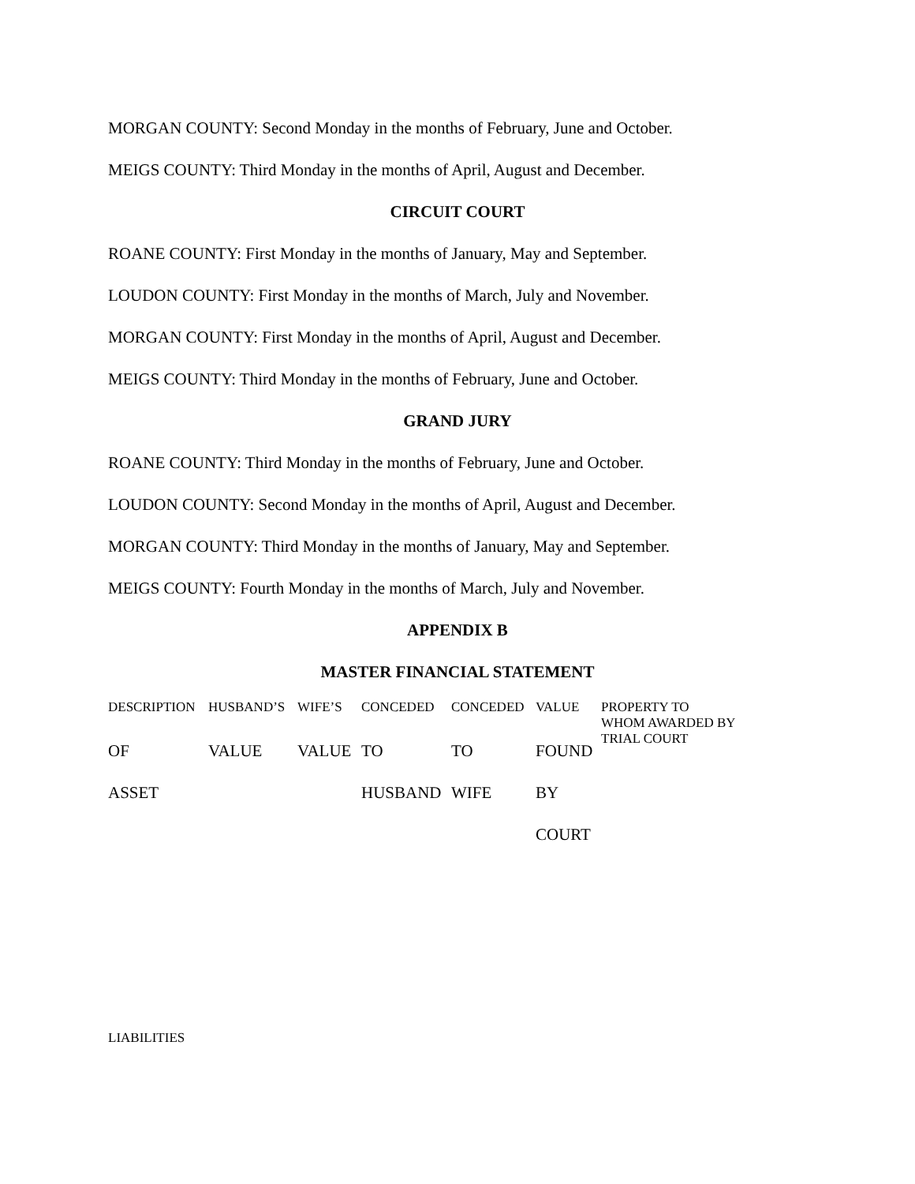MORGAN COUNTY: Second Monday in the months of February, June and October.
MEIGS COUNTY: Third Monday in the months of April, August and December.
CIRCUIT COURT
ROANE COUNTY: First Monday in the months of January, May and September.
LOUDON COUNTY: First Monday in the months of March, July and November.
MORGAN COUNTY: First Monday in the months of April, August and December.
MEIGS COUNTY: Third Monday in the months of February, June and October.
GRAND JURY
ROANE COUNTY: Third Monday in the months of February, June and October.
LOUDON COUNTY: Second Monday in the months of April, August and December.
MORGAN COUNTY: Third Monday in the months of January, May and September.
MEIGS COUNTY: Fourth Monday in the months of March, July and November.
APPENDIX B
MASTER FINANCIAL STATEMENT
| DESCRIPTION | HUSBAND’S | WIFE’S | CONCEDED | CONCEDED | VALUE | PROPERTY TO WHOM AWARDED BY TRIAL COURT |
| OF | VALUE | VALUE | TO | TO | FOUND | |
| ASSET | | | HUSBAND | WIFE | BY | |
| | | | | | COURT | |
LIABILITIES